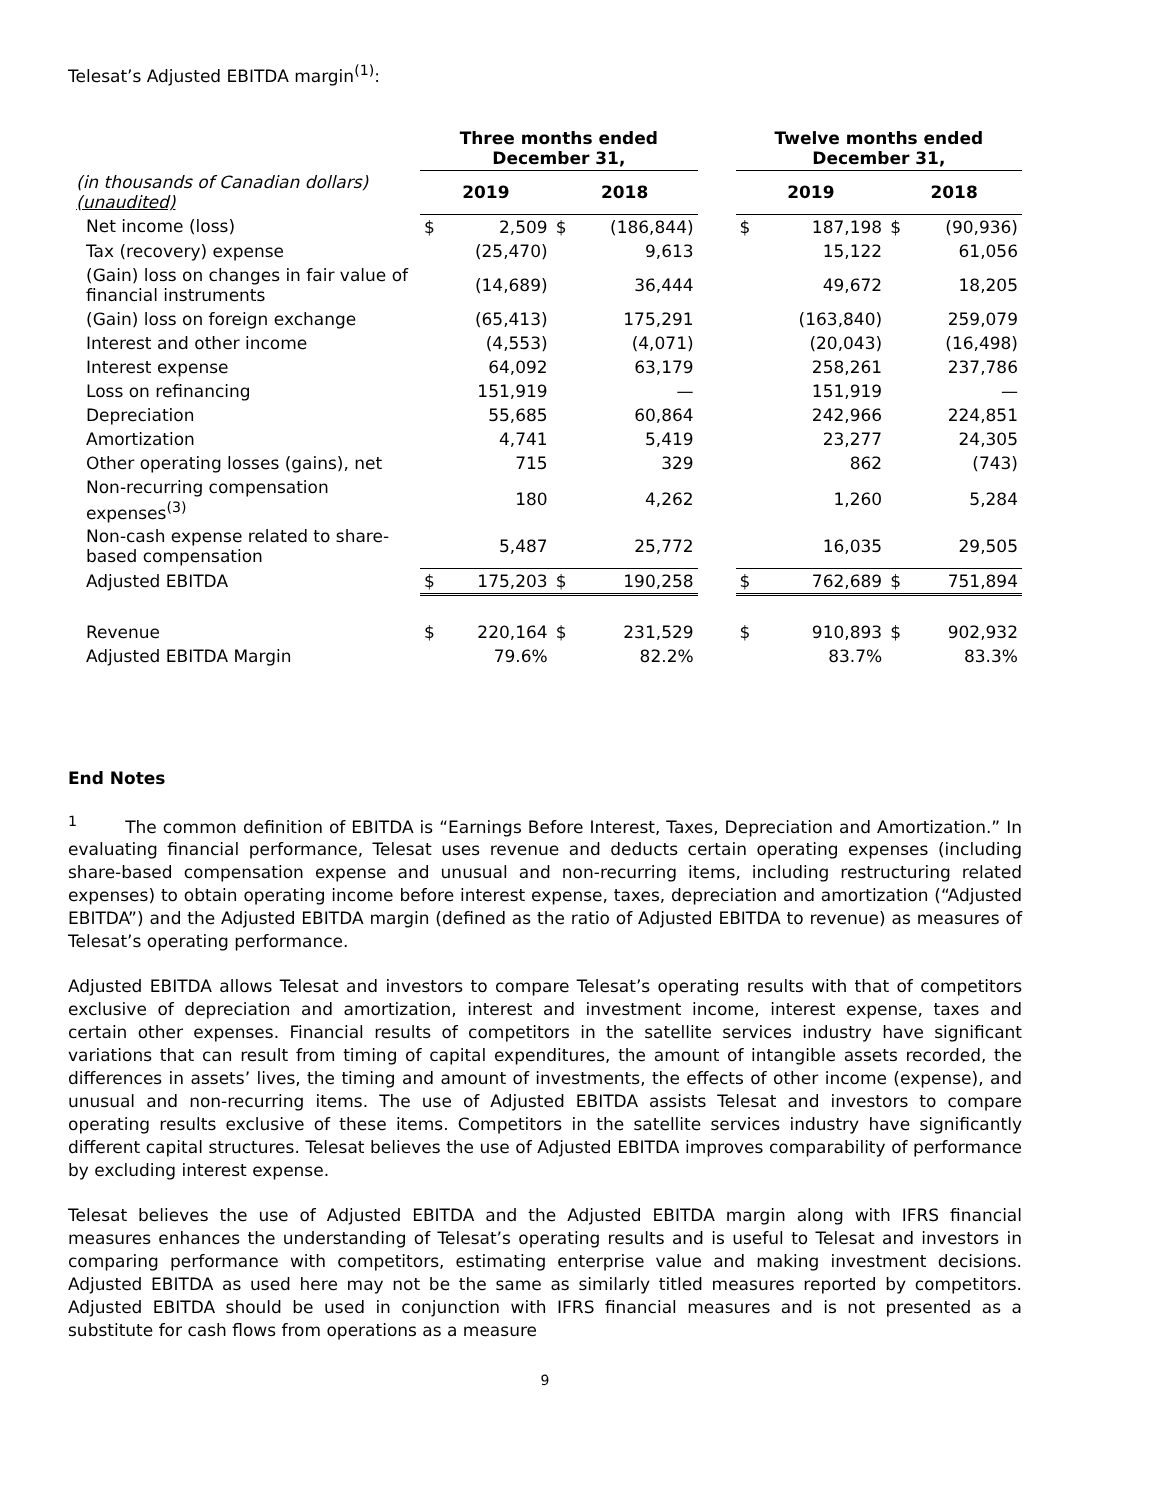Telesat’s Adjusted EBITDA margin<sup>(1)</sup>:
| | Three months ended December 31, | | | | | Twelve months ended December 31, | | | |
| --- | --- | --- | --- | --- | --- | --- | --- | --- | --- |
| (in thousands of Canadian dollars) (unaudited) | 2019 | | 2018 | | | 2019 | | 2018 | |
| Net income (loss) | $ | 2,509 | $ | (186,844) | | $ | 187,198 | $ | (90,936) |
| Tax (recovery) expense | | (25,470) | | 9,613 | | | 15,122 | | 61,056 |
| (Gain) loss on changes in fair value of financial instruments | | (14,689) | | 36,444 | | | 49,672 | | 18,205 |
| (Gain) loss on foreign exchange | | (65,413) | | 175,291 | | | (163,840) | | 259,079 |
| Interest and other income | | (4,553) | | (4,071) | | | (20,043) | | (16,498) |
| Interest expense | | 64,092 | | 63,179 | | | 258,261 | | 237,786 |
| Loss on refinancing | | 151,919 | | — | | | 151,919 | | — |
| Depreciation | | 55,685 | | 60,864 | | | 242,966 | | 224,851 |
| Amortization | | 4,741 | | 5,419 | | | 23,277 | | 24,305 |
| Other operating losses (gains), net | | 715 | | 329 | | | 862 | | (743) |
| Non-recurring compensation expenses<sup>(3)</sup> | | 180 | | 4,262 | | | 1,260 | | 5,284 |
| Non-cash expense related to share-based compensation | | 5,487 | | 25,772 | | | 16,035 | | 29,505 |
| Adjusted EBITDA | $ | 175,203 | $ | 190,258 | | $ | 762,689 | $ | 751,894 |
| Revenue | $ | 220,164 | $ | 231,529 | | $ | 910,893 | $ | 902,932 |
| Adjusted EBITDA Margin | | 79.6% | | 82.2% | | | 83.7% | | 83.3% |
End Notes
<sup>1</sup> The common definition of EBITDA is “Earnings Before Interest, Taxes, Depreciation and Amortization.” In evaluating financial performance, Telesat uses revenue and deducts certain operating expenses (including share-based compensation expense and unusual and non-recurring items, including restructuring related expenses) to obtain operating income before interest expense, taxes, depreciation and amortization (“Adjusted EBITDA”) and the Adjusted EBITDA margin (defined as the ratio of Adjusted EBITDA to revenue) as measures of Telesat’s operating performance.
Adjusted EBITDA allows Telesat and investors to compare Telesat’s operating results with that of competitors exclusive of depreciation and amortization, interest and investment income, interest expense, taxes and certain other expenses. Financial results of competitors in the satellite services industry have significant variations that can result from timing of capital expenditures, the amount of intangible assets recorded, the differences in assets’ lives, the timing and amount of investments, the effects of other income (expense), and unusual and non-recurring items. The use of Adjusted EBITDA assists Telesat and investors to compare operating results exclusive of these items. Competitors in the satellite services industry have significantly different capital structures. Telesat believes the use of Adjusted EBITDA improves comparability of performance by excluding interest expense.
Telesat believes the use of Adjusted EBITDA and the Adjusted EBITDA margin along with IFRS financial measures enhances the understanding of Telesat’s operating results and is useful to Telesat and investors in comparing performance with competitors, estimating enterprise value and making investment decisions. Adjusted EBITDA as used here may not be the same as similarly titled measures reported by competitors. Adjusted EBITDA should be used in conjunction with IFRS financial measures and is not presented as a substitute for cash flows from operations as a measure
9